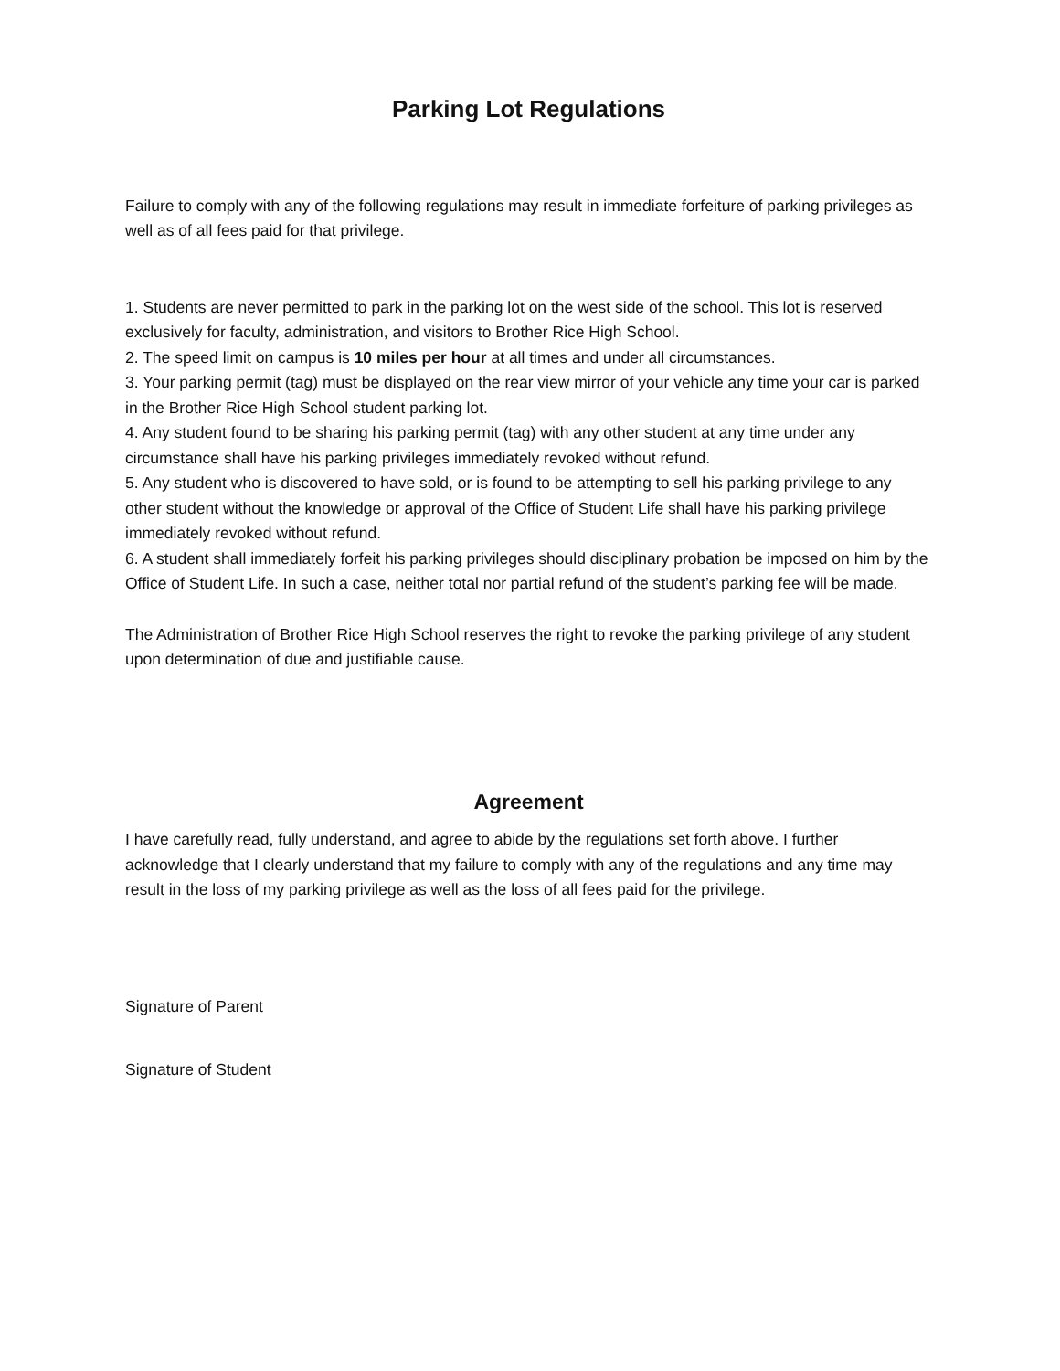Parking Lot Regulations
Failure to comply with any of the following regulations may result in immediate forfeiture of parking privileges as well as of all fees paid for that privilege.
1. Students are never permitted to park in the parking lot on the west side of the school. This lot is reserved exclusively for faculty, administration, and visitors to Brother Rice High School.
2. The speed limit on campus is 10 miles per hour at all times and under all circumstances.
3. Your parking permit (tag) must be displayed on the rear view mirror of your vehicle any time your car is parked in the Brother Rice High School student parking lot.
4. Any student found to be sharing his parking permit (tag) with any other student at any time under any circumstance shall have his parking privileges immediately revoked without refund.
5. Any student who is discovered to have sold, or is found to be attempting to sell his parking privilege to any other student without the knowledge or approval of the Office of Student Life shall have his parking privilege immediately revoked without refund.
6. A student shall immediately forfeit his parking privileges should disciplinary probation be imposed on him by the Office of Student Life. In such a case, neither total nor partial refund of the student’s parking fee will be made.
The Administration of Brother Rice High School reserves the right to revoke the parking privilege of any student upon determination of due and justifiable cause.
Agreement
I have carefully read, fully understand, and agree to abide by the regulations set forth above. I further acknowledge that I clearly understand that my failure to comply with any of the regulations and any time may result in the loss of my parking privilege as well as the loss of all fees paid for the privilege.
Signature of Parent
Signature of Student